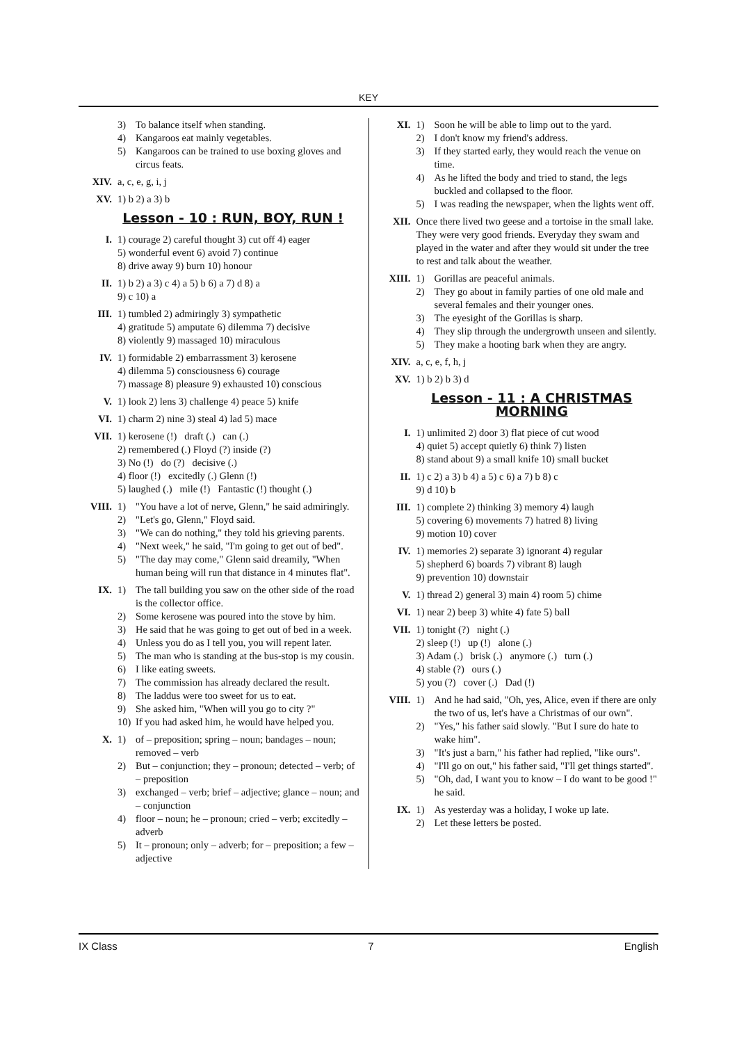KEY
3) To balance itself when standing.
4) Kangaroos eat mainly vegetables.
5) Kangaroos can be trained to use boxing gloves and circus feats.
XIV. a, c, e, g, i, j
XV. 1) b 2) a 3) b
Lesson - 10 : RUN, BOY, RUN !
I. 1) courage 2) careful thought 3) cut off 4) eager
5) wonderful event 6) avoid 7) continue
8) drive away 9) burn 10) honour
II. 1) b 2) a 3) c 4) a 5) b 6) a 7) d 8) a
9) c 10) a
III. 1) tumbled 2) admiringly 3) sympathetic
4) gratitude 5) amputate 6) dilemma 7) decisive
8) violently 9) massaged 10) miraculous
IV. 1) formidable 2) embarrassment 3) kerosene
4) dilemma 5) consciousness 6) courage
7) massage 8) pleasure 9) exhausted 10) conscious
V. 1) look 2) lens 3) challenge 4) peace 5) knife
VI. 1) charm 2) nine 3) steal 4) lad 5) mace
VII. 1) kerosene (!) draft (.) can (.)
2) remembered (.) Floyd (?) inside (?)
3) No (!) do (?) decisive (.)
4) floor (!) excitedly (.) Glenn (!)
5) laughed (.) mile (!) Fantastic (!) thought (.)
VIII. 1) "You have a lot of nerve, Glenn," he said admiringly.
2) "Let's go, Glenn," Floyd said.
3) "We can do nothing," they told his grieving parents.
4) "Next week," he said, "I'm going to get out of bed".
5) "The day may come," Glenn said dreamily, "When human being will run that distance in 4 minutes flat".
IX. 1) The tall building you saw on the other side of the road is the collector office.
2) Some kerosene was poured into the stove by him.
3) He said that he was going to get out of bed in a week.
4) Unless you do as I tell you, you will repent later.
5) The man who is standing at the bus-stop is my cousin.
6) I like eating sweets.
7) The commission has already declared the result.
8) The laddus were too sweet for us to eat.
9) She asked him, "When will you go to city ?"
10) If you had asked him, he would have helped you.
X. 1) of – preposition; spring – noun; bandages – noun; removed – verb
2) But – conjunction; they – pronoun; detected – verb; of – preposition
3) exchanged – verb; brief – adjective; glance – noun; and – conjunction
4) floor – noun; he – pronoun; cried – verb; excitedly – adverb
5) It – pronoun; only – adverb; for – preposition; a few – adjective
XI. 1) Soon he will be able to limp out to the yard.
2) I don't know my friend's address.
3) If they started early, they would reach the venue on time.
4) As he lifted the body and tried to stand, the legs buckled and collapsed to the floor.
5) I was reading the newspaper, when the lights went off.
XII. Once there lived two geese and a tortoise in the small lake. They were very good friends. Everyday they swam and played in the water and after they would sit under the tree to rest and talk about the weather.
XIII. 1) Gorillas are peaceful animals.
2) They go about in family parties of one old male and several females and their younger ones.
3) The eyesight of the Gorillas is sharp.
4) They slip through the undergrowth unseen and silently.
5) They make a hooting bark when they are angry.
XIV. a, c, e, f, h, j
XV. 1) b 2) b 3) d
Lesson - 11 : A CHRISTMAS MORNING
I. 1) unlimited 2) door 3) flat piece of cut wood
4) quiet 5) accept quietly 6) think 7) listen
8) stand about 9) a small knife 10) small bucket
II. 1) c 2) a 3) b 4) a 5) c 6) a 7) b 8) c
9) d 10) b
III. 1) complete 2) thinking 3) memory 4) laugh
5) covering 6) movements 7) hatred 8) living
9) motion 10) cover
IV. 1) memories 2) separate 3) ignorant 4) regular
5) shepherd 6) boards 7) vibrant 8) laugh
9) prevention 10) downstair
V. 1) thread 2) general 3) main 4) room 5) chime
VI. 1) near 2) beep 3) white 4) fate 5) ball
VII. 1) tonight (?) night (.)
2) sleep (!) up (!) alone (.)
3) Adam (.) brisk (.) anymore (.) turn (.)
4) stable (?) ours (.)
5) you (?) cover (.) Dad (!)
VIII. 1) And he had said, "Oh, yes, Alice, even if there are only the two of us, let's have a Christmas of our own".
2) "Yes," his father said slowly. "But I sure do hate to wake him".
3) "It's just a barn," his father had replied, "like ours".
4) "I'll go on out," his father said, "I'll get things started".
5) "Oh, dad, I want you to know – I do want to be good !" he said.
IX. 1) As yesterday was a holiday, I woke up late.
2) Let these letters be posted.
IX Class 7 English